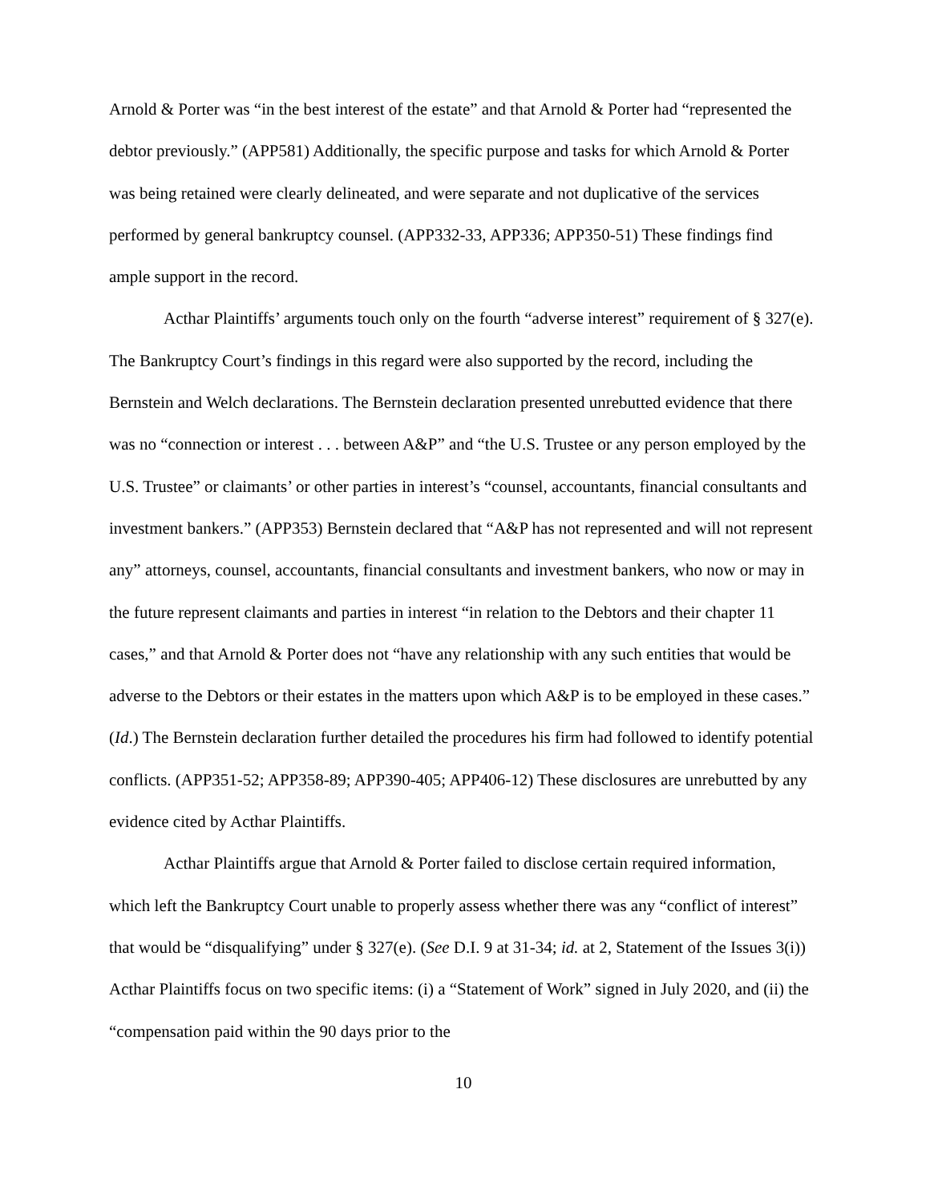Arnold & Porter was “in the best interest of the estate” and that Arnold & Porter had “represented the debtor previously.” (APP581) Additionally, the specific purpose and tasks for which Arnold & Porter was being retained were clearly delineated, and were separate and not duplicative of the services performed by general bankruptcy counsel. (APP332-33, APP336; APP350-51) These findings find ample support in the record.
Acthar Plaintiffs’ arguments touch only on the fourth “adverse interest” requirement of § 327(e). The Bankruptcy Court’s findings in this regard were also supported by the record, including the Bernstein and Welch declarations. The Bernstein declaration presented unrebutted evidence that there was no “connection or interest . . . between A&P” and “the U.S. Trustee or any person employed by the U.S. Trustee” or claimants’ or other parties in interest’s “counsel, accountants, financial consultants and investment bankers.” (APP353) Bernstein declared that “A&P has not represented and will not represent any” attorneys, counsel, accountants, financial consultants and investment bankers, who now or may in the future represent claimants and parties in interest “in relation to the Debtors and their chapter 11 cases,” and that Arnold & Porter does not “have any relationship with any such entities that would be adverse to the Debtors or their estates in the matters upon which A&P is to be employed in these cases.” (Id.) The Bernstein declaration further detailed the procedures his firm had followed to identify potential conflicts. (APP351-52; APP358-89; APP390-405; APP406-12) These disclosures are unrebutted by any evidence cited by Acthar Plaintiffs.
Acthar Plaintiffs argue that Arnold & Porter failed to disclose certain required information, which left the Bankruptcy Court unable to properly assess whether there was any “conflict of interest” that would be “disqualifying” under § 327(e). (See D.I. 9 at 31-34; id. at 2, Statement of the Issues 3(i)) Acthar Plaintiffs focus on two specific items: (i) a “Statement of Work” signed in July 2020, and (ii) the “compensation paid within the 90 days prior to the
10